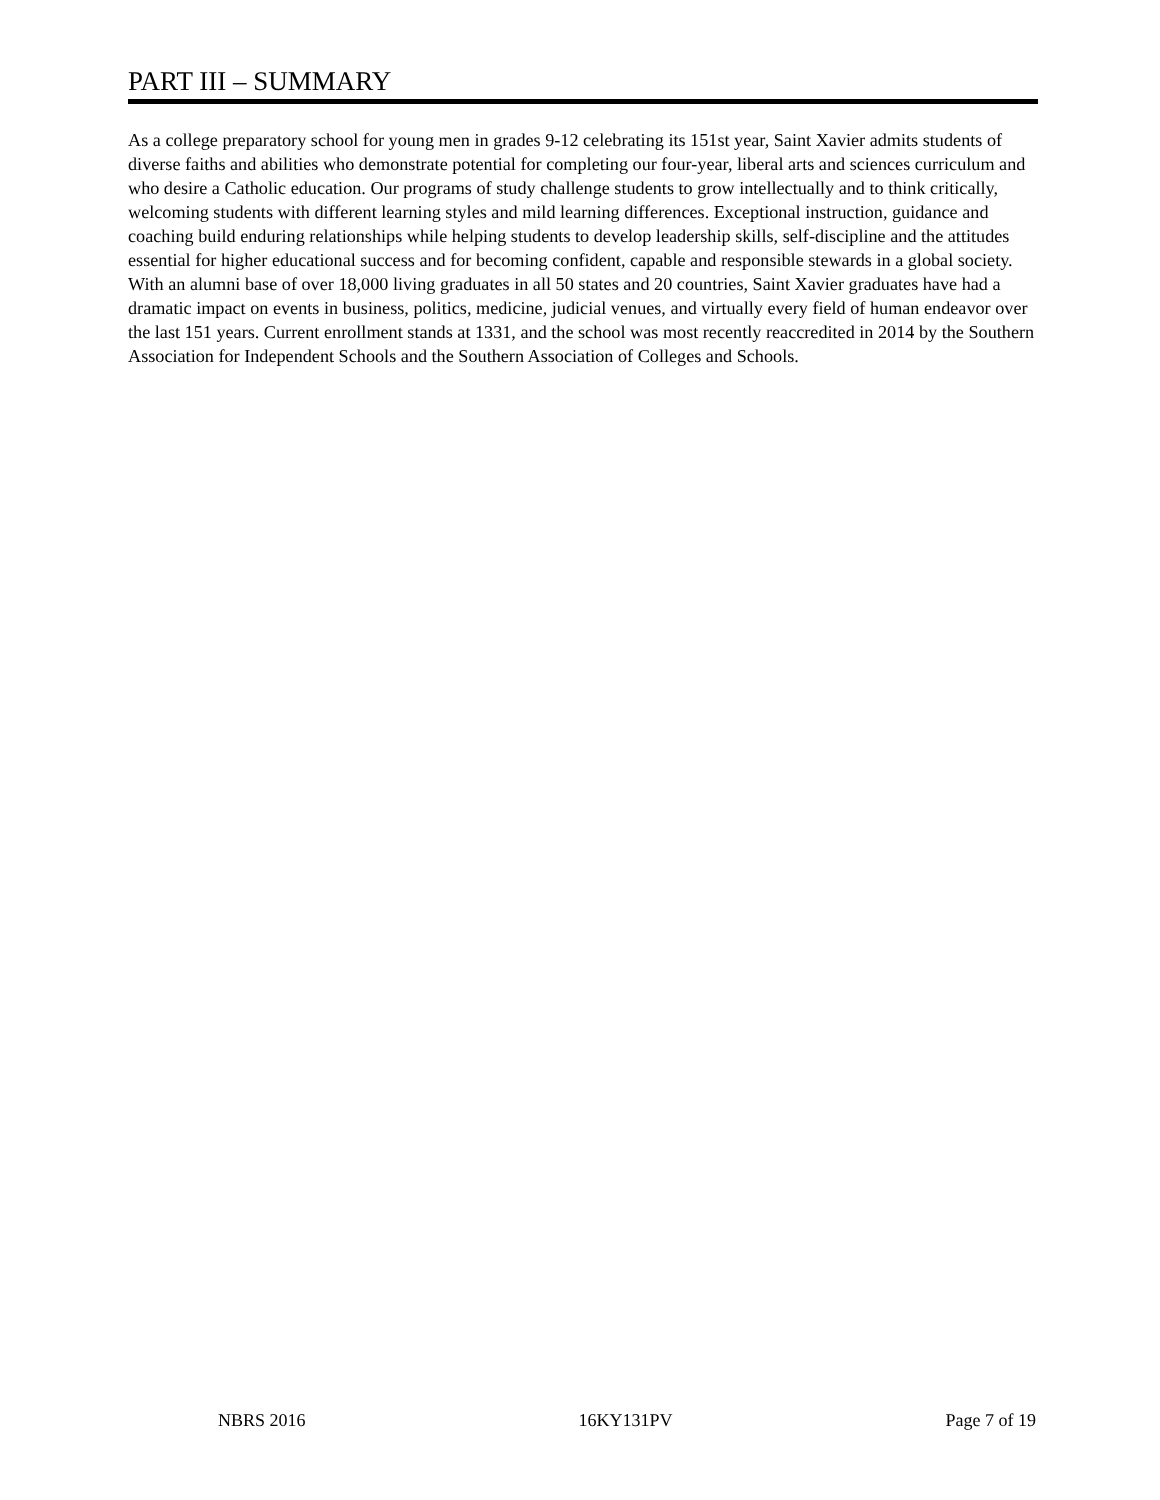PART III – SUMMARY
As a college preparatory school for young men in grades 9-12 celebrating its 151st year, Saint Xavier admits students of diverse faiths and abilities who demonstrate potential for completing our four-year, liberal arts and sciences curriculum and who desire a Catholic education. Our programs of study challenge students to grow intellectually and to think critically, welcoming students with different learning styles and mild learning differences. Exceptional instruction, guidance and coaching build enduring relationships while helping students to develop leadership skills, self-discipline and the attitudes essential for higher educational success and for becoming confident, capable and responsible stewards in a global society. With an alumni base of over 18,000 living graduates in all 50 states and 20 countries, Saint Xavier graduates have had a dramatic impact on events in business, politics, medicine, judicial venues, and virtually every field of human endeavor over the last 151 years. Current enrollment stands at 1331, and the school was most recently reaccredited in 2014 by the Southern Association for Independent Schools and the Southern Association of Colleges and Schools.
NBRS 2016 16KY131PV Page 7 of 19